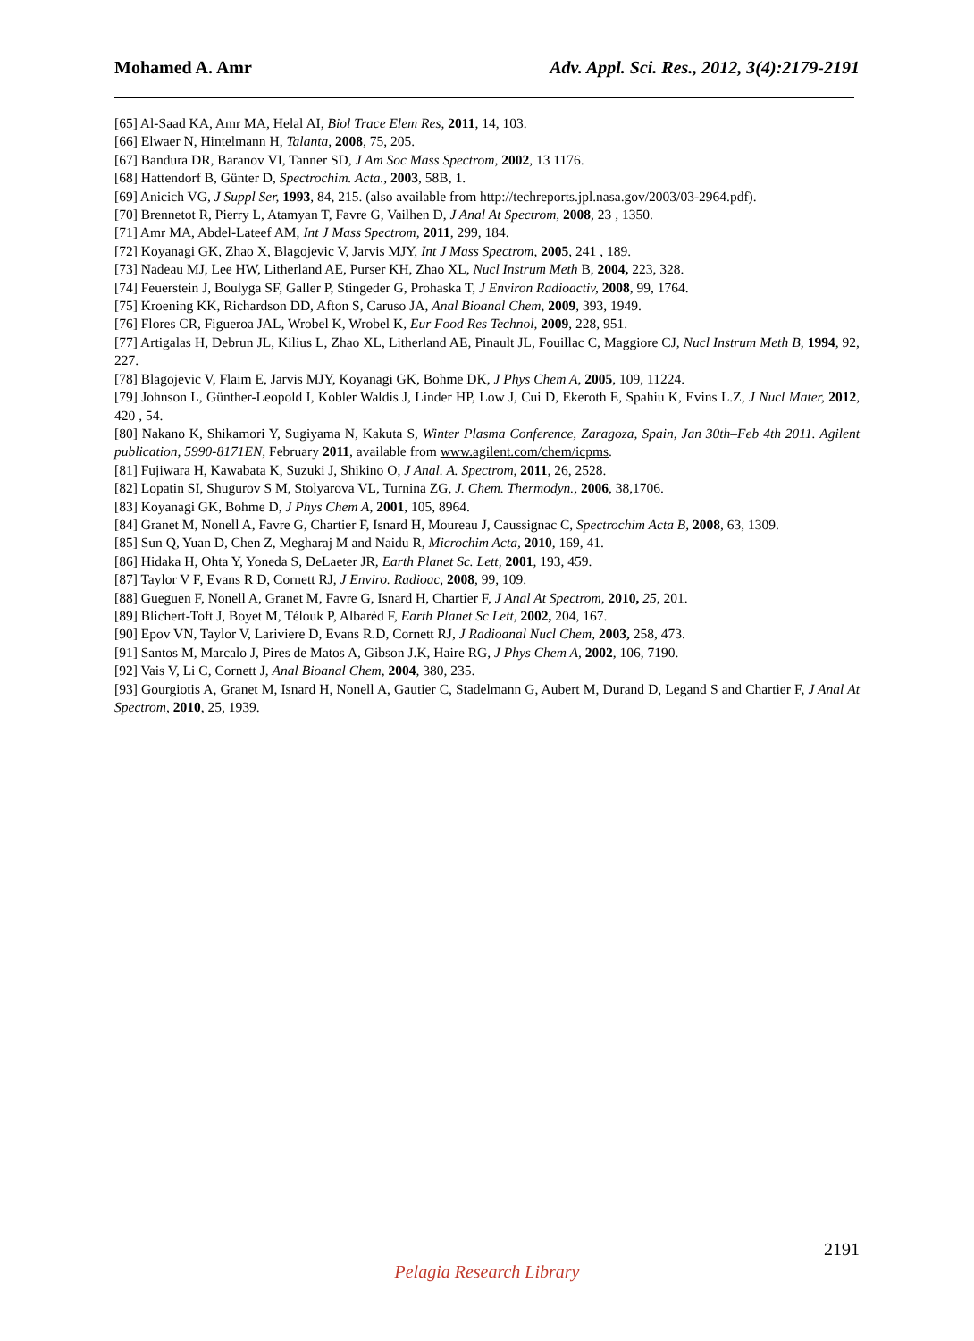Mohamed A. Amr Adv. Appl. Sci. Res., 2012, 3(4):2179-2191
[65] Al-Saad KA, Amr MA, Helal AI, Biol Trace Elem Res, 2011, 14, 103.
[66] Elwaer N, Hintelmann H, Talanta, 2008, 75, 205.
[67] Bandura DR, Baranov VI, Tanner SD, J Am Soc Mass Spectrom, 2002, 13 1176.
[68] Hattendorf B, Günter D, Spectrochim. Acta., 2003, 58B, 1.
[69] Anicich VG, J Suppl Ser, 1993, 84, 215. (also available from http://techreports.jpl.nasa.gov/2003/03-2964.pdf).
[70] Brennetot R, Pierry L, Atamyan T, Favre G, Vailhen D, J Anal At Spectrom, 2008, 23 , 1350.
[71] Amr MA, Abdel-Lateef AM, Int J Mass Spectrom, 2011, 299, 184.
[72] Koyanagi GK, Zhao X, Blagojevic V, Jarvis MJY, Int J Mass Spectrom, 2005, 241 , 189.
[73] Nadeau MJ, Lee HW, Litherland AE, Purser KH, Zhao XL, Nucl Instrum Meth B, 2004, 223, 328.
[74] Feuerstein J, Boulyga SF, Galler P, Stingeder G, Prohaska T, J Environ Radioactiv, 2008, 99, 1764.
[75] Kroening KK, Richardson DD, Afton S, Caruso JA, Anal Bioanal Chem, 2009, 393, 1949.
[76] Flores CR, Figueroa JAL, Wrobel K, Wrobel K, Eur Food Res Technol, 2009, 228, 951.
[77] Artigalas H, Debrun JL, Kilius L, Zhao XL, Litherland AE, Pinault JL, Fouillac C, Maggiore CJ, Nucl Instrum Meth B, 1994, 92, 227.
[78] Blagojevic V, Flaim E, Jarvis MJY, Koyanagi GK, Bohme DK, J Phys Chem A, 2005, 109, 11224.
[79] Johnson L, Günther-Leopold I, Kobler Waldis J, Linder HP, Low J, Cui D, Ekeroth E, Spahiu K, Evins L.Z, J Nucl Mater, 2012, 420 , 54.
[80] Nakano K, Shikamori Y, Sugiyama N, Kakuta S, Winter Plasma Conference, Zaragoza, Spain, Jan 30th–Feb 4th 2011. Agilent publication, 5990-8171EN, February 2011, available from www.agilent.com/chem/icpms.
[81] Fujiwara H, Kawabata K, Suzuki J, Shikino O, J Anal. A. Spectrom, 2011, 26, 2528.
[82] Lopatin SI, Shugurov S M, Stolyarova VL, Turnina ZG, J. Chem. Thermodyn., 2006, 38,1706.
[83] Koyanagi GK, Bohme D, J Phys Chem A, 2001, 105, 8964.
[84] Granet M, Nonell A, Favre G, Chartier F, Isnard H, Moureau J, Caussignac C, Spectrochim Acta B, 2008, 63, 1309.
[85] Sun Q, Yuan D, Chen Z, Megharaj M and Naidu R, Microchim Acta, 2010, 169, 41.
[86] Hidaka H, Ohta Y, Yoneda S, DeLaeter JR, Earth Planet Sc. Lett, 2001, 193, 459.
[87] Taylor V F, Evans R D, Cornett RJ, J Enviro. Radioac, 2008, 99, 109.
[88] Gueguen F, Nonell A, Granet M, Favre G, Isnard H, Chartier F, J Anal At Spectrom, 2010, 25, 201.
[89] Blichert-Toft J, Boyet M, Télouk P, Albarèd F, Earth Planet Sc Lett, 2002, 204, 167.
[90] Epov VN, Taylor V, Lariviere D, Evans R.D, Cornett RJ, J Radioanal Nucl Chem, 2003, 258, 473.
[91] Santos M, Marcalo J, Pires de Matos A, Gibson J.K, Haire RG, J Phys Chem A, 2002, 106, 7190.
[92] Vais V, Li C, Cornett J, Anal Bioanal Chem, 2004, 380, 235.
[93] Gourgiotis A, Granet M, Isnard H, Nonell A, Gautier C, Stadelmann G, Aubert M, Durand D, Legand S and Chartier F, J Anal At Spectrom, 2010, 25, 1939.
2191
Pelagia Research Library